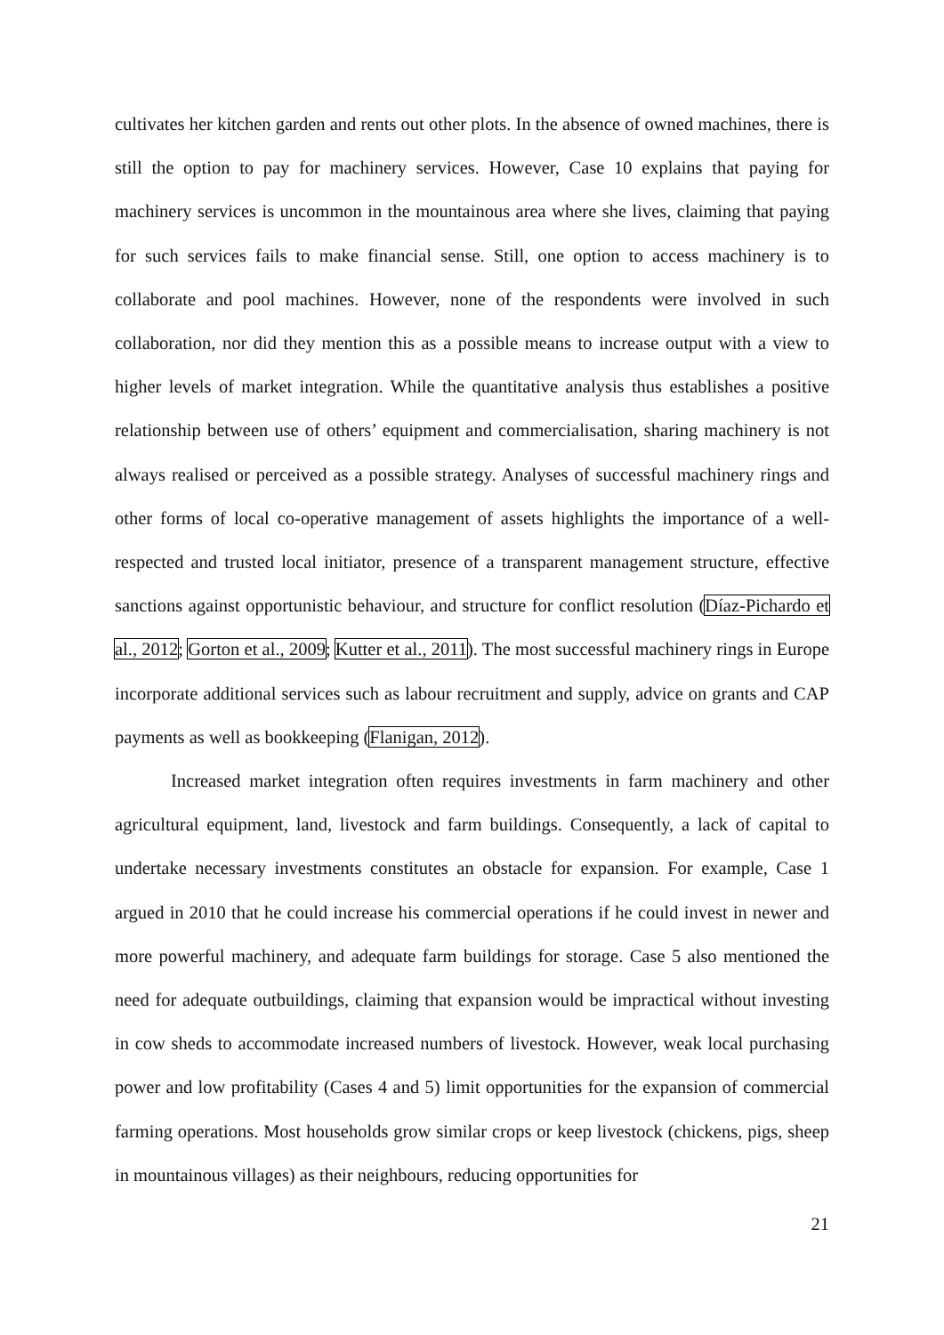cultivates her kitchen garden and rents out other plots. In the absence of owned machines, there is still the option to pay for machinery services. However, Case 10 explains that paying for machinery services is uncommon in the mountainous area where she lives, claiming that paying for such services fails to make financial sense. Still, one option to access machinery is to collaborate and pool machines. However, none of the respondents were involved in such collaboration, nor did they mention this as a possible means to increase output with a view to higher levels of market integration. While the quantitative analysis thus establishes a positive relationship between use of others’ equipment and commercialisation, sharing machinery is not always realised or perceived as a possible strategy. Analyses of successful machinery rings and other forms of local co-operative management of assets highlights the importance of a well-respected and trusted local initiator, presence of a transparent management structure, effective sanctions against opportunistic behaviour, and structure for conflict resolution (Díaz-Pichardo et al., 2012; Gorton et al., 2009; Kutter et al., 2011). The most successful machinery rings in Europe incorporate additional services such as labour recruitment and supply, advice on grants and CAP payments as well as bookkeeping (Flanigan, 2012).
Increased market integration often requires investments in farm machinery and other agricultural equipment, land, livestock and farm buildings. Consequently, a lack of capital to undertake necessary investments constitutes an obstacle for expansion. For example, Case 1 argued in 2010 that he could increase his commercial operations if he could invest in newer and more powerful machinery, and adequate farm buildings for storage. Case 5 also mentioned the need for adequate outbuildings, claiming that expansion would be impractical without investing in cow sheds to accommodate increased numbers of livestock. However, weak local purchasing power and low profitability (Cases 4 and 5) limit opportunities for the expansion of commercial farming operations. Most households grow similar crops or keep livestock (chickens, pigs, sheep in mountainous villages) as their neighbours, reducing opportunities for
21